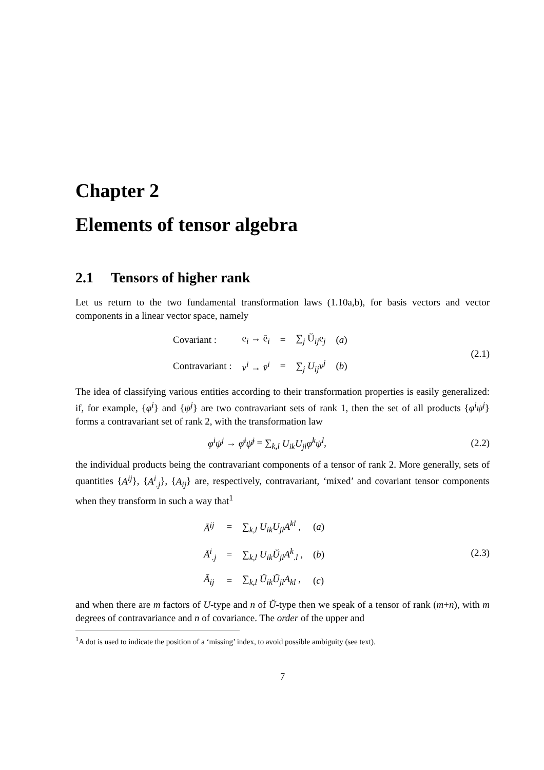Chapter 2
Elements of tensor algebra
2.1 Tensors of higher rank
Let us return to the two fundamental transformation laws (1.10a,b), for basis vectors and vector components in a linear vector space, namely
| Covariant : | e<sub>i</sub> → ē<sub>i</sub> | = | ∑<sub>j</sub> Ŭ<sub>ij</sub>e<sub>j</sub> | ( a ) |
| Contravariant : | v<sup>i</sup> → v̄<sup>i</sup> | = | ∑<sub>j</sub> U<sub>ij</sub>v<sup>j</sup> | ( b ) |
(2.1)
The idea of classifying various entities according to their transformation properties is easily generalized: if, for example, {φ<sup>i</sup>} and {ψ<sup>j</sup>} are two contravariant sets of rank 1, then the set of all products {φ<sup>i</sup>ψ<sup>j</sup>} forms a contravariant set of rank 2, with the transformation law
φ<sup>i</sup>ψ<sup>j</sup> → φ̄<sup>i</sup>ψ̄<sup>j</sup> = ∑<sub>k,l</sub> U<sub>ik</sub>U<sub>jl</sub>φ<sup>k</sup>ψ<sup>l</sup>,
(2.2)
the individual products being the contravariant components of a tensor of rank 2. More generally, sets of quantities {A<sup>ij</sup>}, {A<sup>i</sup><sub>.j</sub>}, {A<sub>ij</sub>} are, respectively, contravariant, ‘mixed’ and covariant tensor components when they transform in such a way that<sup>1</sup>
| Ā<sup>ij</sup> | = | ∑<sub>k,l</sub> U<sub>ik</sub>U<sub>jl</sub>A<sup>kl</sup> , | ( a ) |
| Ā<sup>i</sup><sub>.j</sub> | = | ∑<sub>k,l</sub> U<sub>ik</sub>Ŭ<sub>jl</sub>A<sup>k</sup><sub>.l</sub> , | ( b ) |
| Ā<sub>ij</sub> | = | ∑<sub>k,l</sub> Ŭ<sub>ik</sub>Ŭ<sub>jl</sub>A<sub>kl</sub> , | ( c ) |
(2.3)
and when there are m factors of U-type and n of Ŭ-type then we speak of a tensor of rank (m+n), with m degrees of contravariance and n of covariance. The order of the upper and
<sup>1</sup> A dot is used to indicate the position of a ‘missing’ index, to avoid possible ambiguity (see text).
7